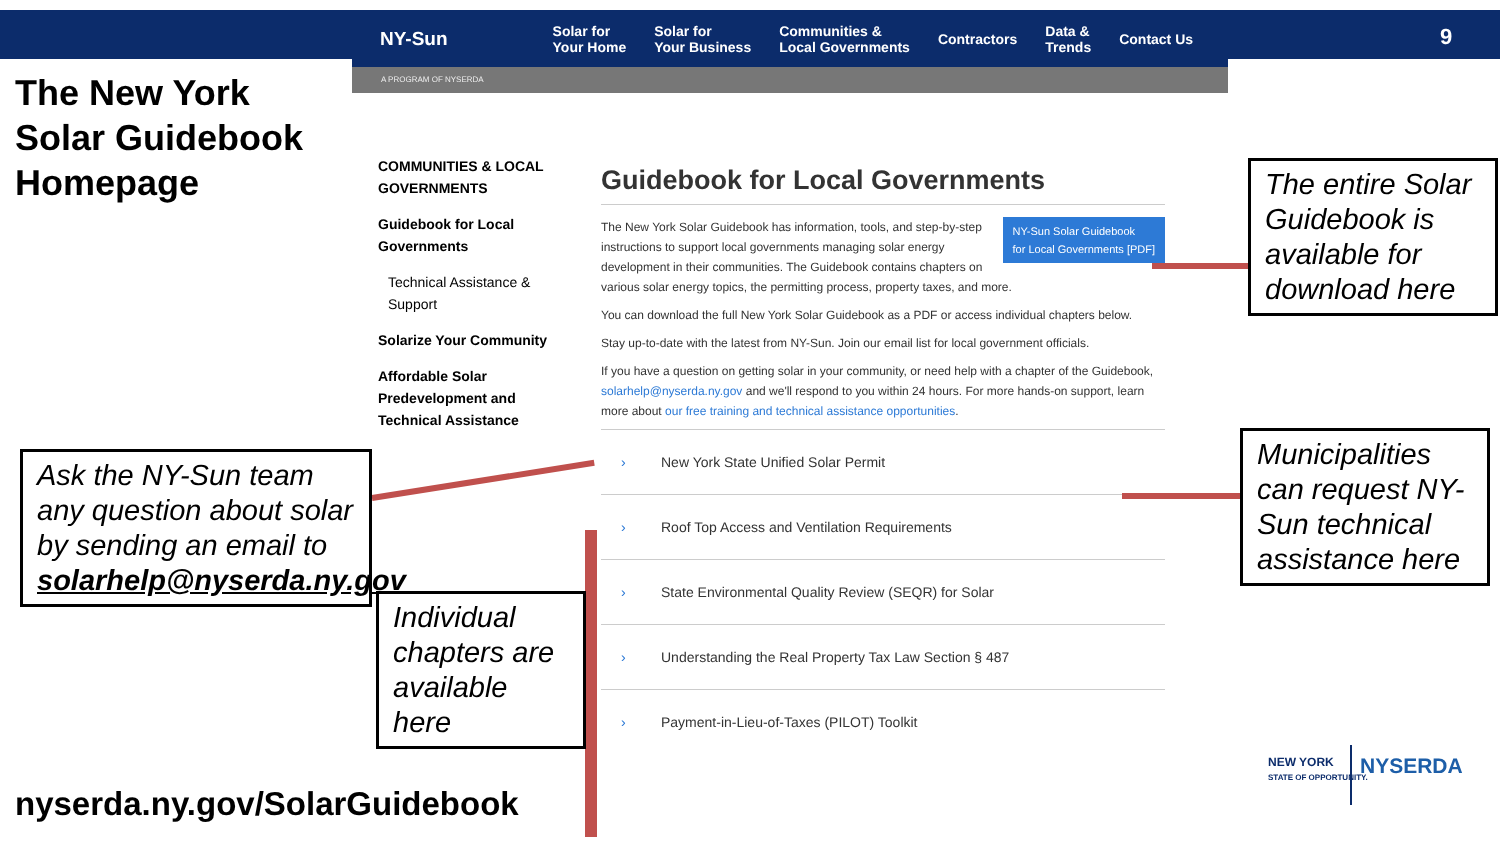9
The New York Solar Guidebook Homepage
NY-Sun
Solar for
Your Home
Solar for
Your Business
Communities &
Local Governments
Contractors
Data &
Trends
Contact Us
A PROGRAM OF NYSERDA
COMMUNITIES & LOCAL GOVERNMENTS
Guidebook for Local Governments
Technical Assistance & Support
Solarize Your Community
Affordable Solar Predevelopment and Technical Assistance
Guidebook for Local Governments
NY-Sun Solar Guidebook
for Local Governments [PDF]
The New York Solar Guidebook has information, tools, and step-by-step instructions to support local governments managing solar energy development in their communities. The Guidebook contains chapters on various solar energy topics, the permitting process, property taxes, and more.
You can download the full New York Solar Guidebook as a PDF or access individual chapters below.
Stay up-to-date with the latest from NY-Sun. Join our email list for local government officials.
If you have a question on getting solar in your community, or need help with a chapter of the Guidebook, solarhelp@nyserda.ny.gov and we'll respond to you within 24 hours. For more hands-on support, learn more about our free training and technical assistance opportunities.
› New York State Unified Solar Permit
› Roof Top Access and Ventilation Requirements
› State Environmental Quality Review (SEQR) for Solar
› Understanding the Real Property Tax Law Section § 487
› Payment-in-Lieu-of-Taxes (PILOT) Toolkit
The entire Solar Guidebook is available for download here
Municipalities can request NY-Sun technical assistance here
Ask the NY-Sun team any question about solar by sending an email to solarhelp@nyserda.ny.gov
Individual chapters are available here
NEW YORK
STATE OF OPPORTUNITY.
NYSERDA
nyserda.ny.gov/SolarGuidebook